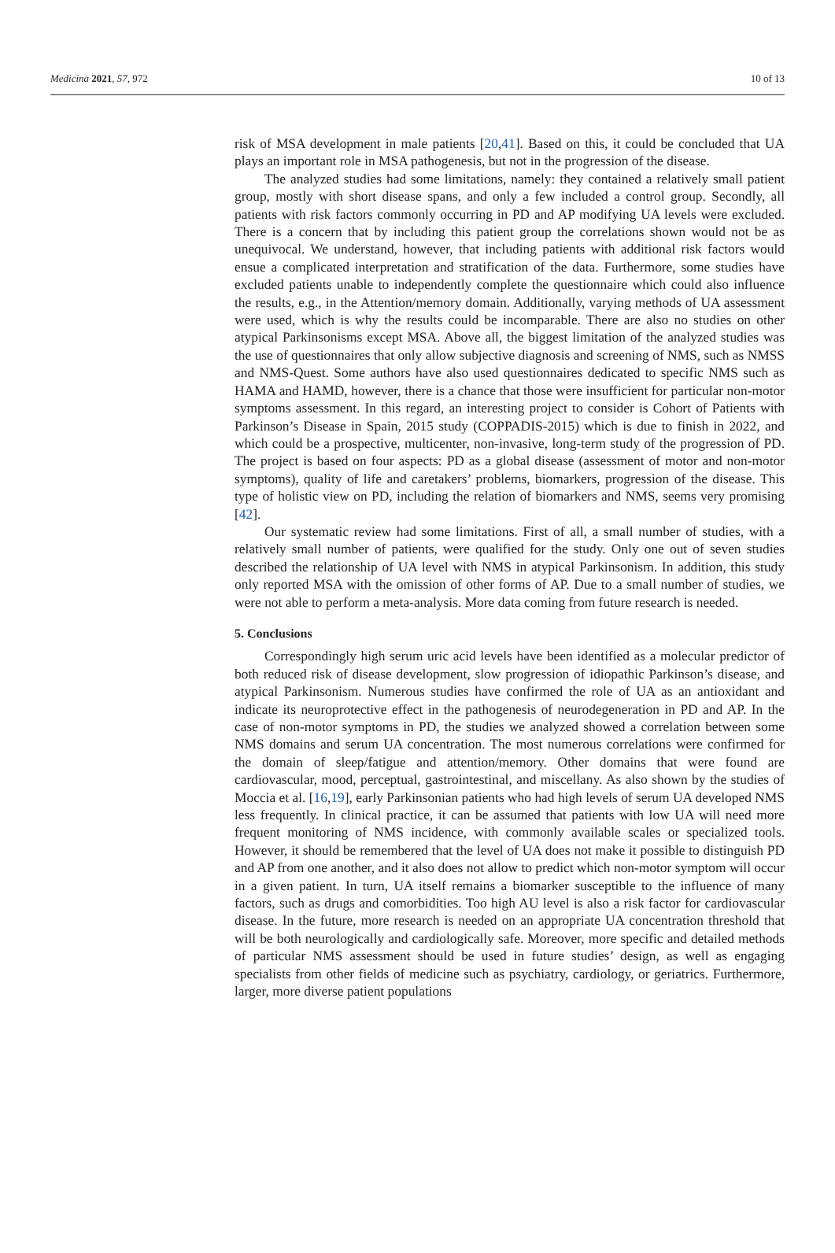Medicina 2021, 57, 972 10 of 13
risk of MSA development in male patients [20,41]. Based on this, it could be concluded that UA plays an important role in MSA pathogenesis, but not in the progression of the disease.
The analyzed studies had some limitations, namely: they contained a relatively small patient group, mostly with short disease spans, and only a few included a control group. Secondly, all patients with risk factors commonly occurring in PD and AP modifying UA levels were excluded. There is a concern that by including this patient group the correlations shown would not be as unequivocal. We understand, however, that including patients with additional risk factors would ensue a complicated interpretation and stratification of the data. Furthermore, some studies have excluded patients unable to independently complete the questionnaire which could also influence the results, e.g., in the Attention/memory domain. Additionally, varying methods of UA assessment were used, which is why the results could be incomparable. There are also no studies on other atypical Parkinsonisms except MSA. Above all, the biggest limitation of the analyzed studies was the use of questionnaires that only allow subjective diagnosis and screening of NMS, such as NMSS and NMS-Quest. Some authors have also used questionnaires dedicated to specific NMS such as HAMA and HAMD, however, there is a chance that those were insufficient for particular non-motor symptoms assessment. In this regard, an interesting project to consider is Cohort of Patients with Parkinson’s Disease in Spain, 2015 study (COPPADIS-2015) which is due to finish in 2022, and which could be a prospective, multicenter, non-invasive, long-term study of the progression of PD. The project is based on four aspects: PD as a global disease (assessment of motor and non-motor symptoms), quality of life and caretakers’ problems, biomarkers, progression of the disease. This type of holistic view on PD, including the relation of biomarkers and NMS, seems very promising [42].
Our systematic review had some limitations. First of all, a small number of studies, with a relatively small number of patients, were qualified for the study. Only one out of seven studies described the relationship of UA level with NMS in atypical Parkinsonism. In addition, this study only reported MSA with the omission of other forms of AP. Due to a small number of studies, we were not able to perform a meta-analysis. More data coming from future research is needed.
5. Conclusions
Correspondingly high serum uric acid levels have been identified as a molecular predictor of both reduced risk of disease development, slow progression of idiopathic Parkinson’s disease, and atypical Parkinsonism. Numerous studies have confirmed the role of UA as an antioxidant and indicate its neuroprotective effect in the pathogenesis of neurodegeneration in PD and AP. In the case of non-motor symptoms in PD, the studies we analyzed showed a correlation between some NMS domains and serum UA concentration. The most numerous correlations were confirmed for the domain of sleep/fatigue and attention/memory. Other domains that were found are cardiovascular, mood, perceptual, gastrointestinal, and miscellany. As also shown by the studies of Moccia et al. [16,19], early Parkinsonian patients who had high levels of serum UA developed NMS less frequently. In clinical practice, it can be assumed that patients with low UA will need more frequent monitoring of NMS incidence, with commonly available scales or specialized tools. However, it should be remembered that the level of UA does not make it possible to distinguish PD and AP from one another, and it also does not allow to predict which non-motor symptom will occur in a given patient. In turn, UA itself remains a biomarker susceptible to the influence of many factors, such as drugs and comorbidities. Too high AU level is also a risk factor for cardiovascular disease. In the future, more research is needed on an appropriate UA concentration threshold that will be both neurologically and cardiologically safe. Moreover, more specific and detailed methods of particular NMS assessment should be used in future studies’ design, as well as engaging specialists from other fields of medicine such as psychiatry, cardiology, or geriatrics. Furthermore, larger, more diverse patient populations